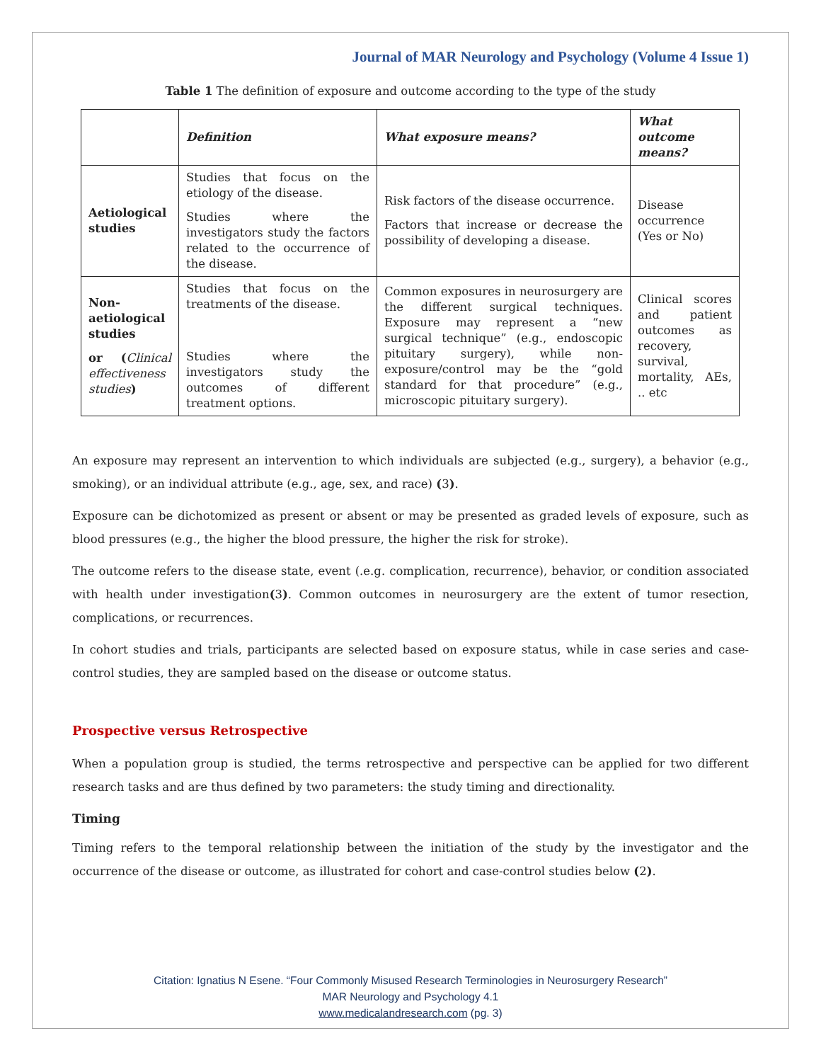Journal of MAR Neurology and Psychology (Volume 4 Issue 1)
Table 1 The definition of exposure and outcome according to the type of the study
| | Definition | What exposure means? | What outcome means? |
| --- | --- | --- | --- |
| Aetiological studies | Studies that focus on the etiology of the disease. Studies where the investigators study the factors related to the occurrence of the disease. | Risk factors of the disease occurrence. Factors that increase or decrease the possibility of developing a disease. | Disease occurrence (Yes or No) |
| Non-aetiological studies or ( Clinical effectiveness studies ) | Studies that focus on the treatments of the disease. Studies where the investigators study the outcomes of different treatment options. | Common exposures in neurosurgery are the different surgical techniques. Exposure may represent a “new surgical technique” (e.g., endoscopic pituitary surgery), while non-exposure/control may be the “gold standard for that procedure” (e.g., microscopic pituitary surgery). | Clinical scores and patient outcomes as recovery, survival, mortality, AEs, .. etc |
An exposure may represent an intervention to which individuals are subjected (e.g., surgery), a behavior (e.g., smoking), or an individual attribute (e.g., age, sex, and race) (3).
Exposure can be dichotomized as present or absent or may be presented as graded levels of exposure, such as blood pressures (e.g., the higher the blood pressure, the higher the risk for stroke).
The outcome refers to the disease state, event (.e.g. complication, recurrence), behavior, or condition associated with health under investigation(3). Common outcomes in neurosurgery are the extent of tumor resection, complications, or recurrences.
In cohort studies and trials, participants are selected based on exposure status, while in case series and case-control studies, they are sampled based on the disease or outcome status.
Prospective versus Retrospective
When a population group is studied, the terms retrospective and perspective can be applied for two different research tasks and are thus defined by two parameters: the study timing and directionality.
Timing
Timing refers to the temporal relationship between the initiation of the study by the investigator and the occurrence of the disease or outcome, as illustrated for cohort and case-control studies below (2).
Citation: Ignatius N Esene. “Four Commonly Misused Research Terminologies in Neurosurgery Research”
MAR Neurology and Psychology 4.1
www.medicalandresearch.com (pg. 3)